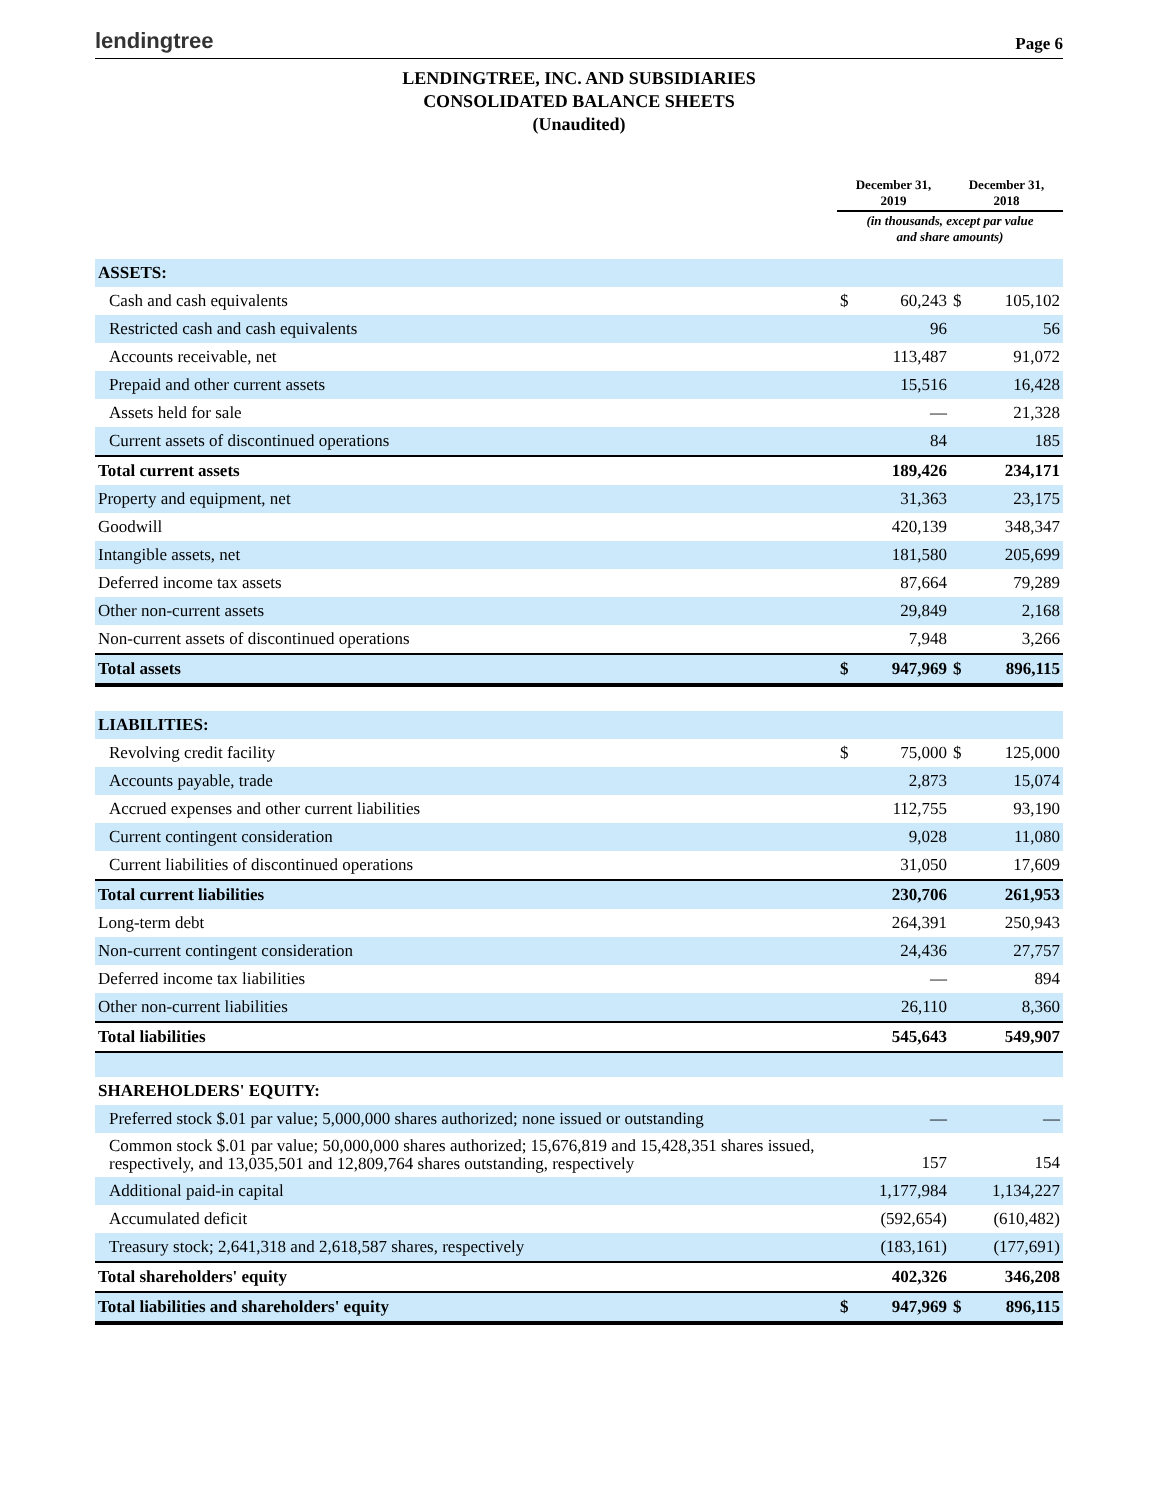lendingtree
Page 6
LENDINGTREE, INC. AND SUBSIDIARIES
CONSOLIDATED BALANCE SHEETS
(Unaudited)
| | December 31, 2019 | | December 31, 2018 | |
| --- | --- | --- | --- | --- |
| | (in thousands, except par value and share amounts) | | | |
| ASSETS: | | | | |
| Cash and cash equivalents | $ | 60,243 | $ | 105,102 |
| Restricted cash and cash equivalents | | 96 | | 56 |
| Accounts receivable, net | | 113,487 | | 91,072 |
| Prepaid and other current assets | | 15,516 | | 16,428 |
| Assets held for sale | | — | | 21,328 |
| Current assets of discontinued operations | | 84 | | 185 |
| Total current assets | | 189,426 | | 234,171 |
| Property and equipment, net | | 31,363 | | 23,175 |
| Goodwill | | 420,139 | | 348,347 |
| Intangible assets, net | | 181,580 | | 205,699 |
| Deferred income tax assets | | 87,664 | | 79,289 |
| Other non-current assets | | 29,849 | | 2,168 |
| Non-current assets of discontinued operations | | 7,948 | | 3,266 |
| Total assets | $ | 947,969 | $ | 896,115 |
| LIABILITIES: | | | | |
| Revolving credit facility | $ | 75,000 | $ | 125,000 |
| Accounts payable, trade | | 2,873 | | 15,074 |
| Accrued expenses and other current liabilities | | 112,755 | | 93,190 |
| Current contingent consideration | | 9,028 | | 11,080 |
| Current liabilities of discontinued operations | | 31,050 | | 17,609 |
| Total current liabilities | | 230,706 | | 261,953 |
| Long-term debt | | 264,391 | | 250,943 |
| Non-current contingent consideration | | 24,436 | | 27,757 |
| Deferred income tax liabilities | | — | | 894 |
| Other non-current liabilities | | 26,110 | | 8,360 |
| Total liabilities | | 545,643 | | 549,907 |
| SHAREHOLDERS' EQUITY: | | | | |
| Preferred stock $.01 par value; 5,000,000 shares authorized; none issued or outstanding | | — | | — |
| Common stock $.01 par value; 50,000,000 shares authorized; 15,676,819 and 15,428,351 shares issued, respectively, and 13,035,501 and 12,809,764 shares outstanding, respectively | | 157 | | 154 |
| Additional paid-in capital | | 1,177,984 | | 1,134,227 |
| Accumulated deficit | | (592,654) | | (610,482) |
| Treasury stock; 2,641,318 and 2,618,587 shares, respectively | | (183,161) | | (177,691) |
| Total shareholders' equity | | 402,326 | | 346,208 |
| Total liabilities and shareholders' equity | $ | 947,969 | $ | 896,115 |